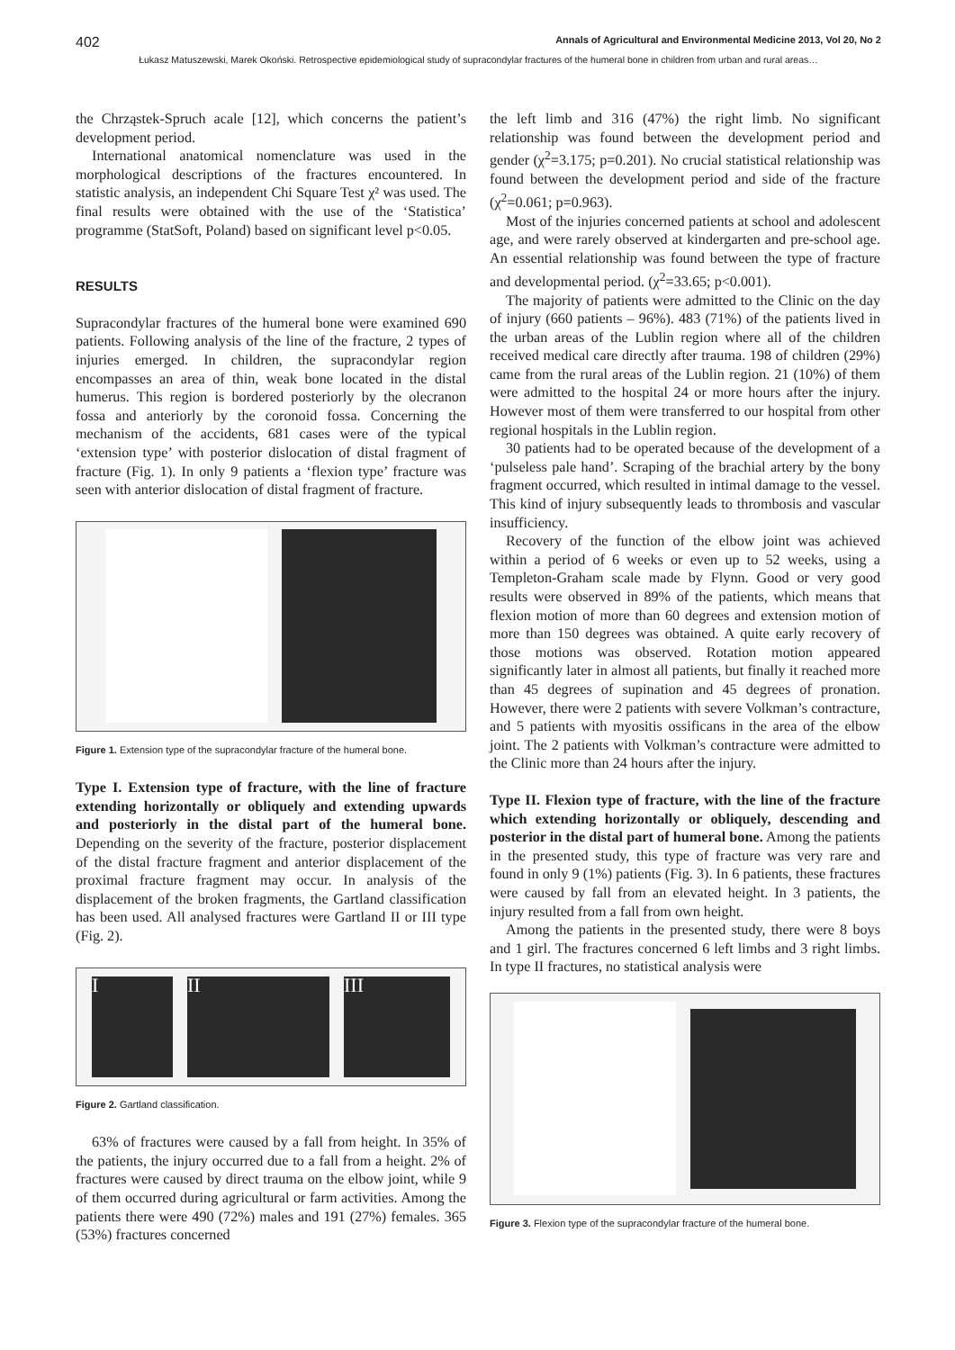402 Annals of Agricultural and Environmental Medicine 2013, Vol 20, No 2
Łukasz Matuszewski, Marek Okoński. Retrospective epidemiological study of supracondylar fractures of the humeral bone in children from urban and rural areas…
the Chrząstek-Spruch acale [12], which concerns the patient’s development period.
International anatomical nomenclature was used in the morphological descriptions of the fractures encountered. In statistic analysis, an independent Chi Square Test χ² was used. The final results were obtained with the use of the ‘Statistica’ programme (StatSoft, Poland) based on significant level p<0.05.
RESULTS
Supracondylar fractures of the humeral bone were examined 690 patients. Following analysis of the line of the fracture, 2 types of injuries emerged. In children, the supracondylar region encompasses an area of thin, weak bone located in the distal humerus. This region is bordered posteriorly by the olecranon fossa and anteriorly by the coronoid fossa. Concerning the mechanism of the accidents, 681 cases were of the typical ‘extension type’ with posterior dislocation of distal fragment of fracture (Fig. 1). In only 9 patients a ‘flexion type’ fracture was seen with anterior dislocation of distal fragment of fracture.
Figure 1. Extension type of the supracondylar fracture of the humeral bone.
Type I. Extension type of fracture, with the line of fracture extending horizontally or obliquely and extending upwards and posteriorly in the distal part of the humeral bone. Depending on the severity of the fracture, posterior displacement of the distal fracture fragment and anterior displacement of the proximal fracture fragment may occur. In analysis of the displacement of the broken fragments, the Gartland classification has been used. All analysed fractures were Gartland II or III type (Fig. 2).
I II III
Figure 2. Gartland classification.
63% of fractures were caused by a fall from height. In 35% of the patients, the injury occurred due to a fall from a height. 2% of fractures were caused by direct trauma on the elbow joint, while 9 of them occurred during agricultural or farm activities. Among the patients there were 490 (72%) males and 191 (27%) females. 365 (53%) fractures concerned
the left limb and 316 (47%) the right limb. No significant relationship was found between the development period and gender (χ<sup>2</sup>=3.175; p=0.201). No crucial statistical relationship was found between the development period and side of the fracture (χ<sup>2</sup>=0.061; p=0.963).
Most of the injuries concerned patients at school and adolescent age, and were rarely observed at kindergarten and pre-school age. An essential relationship was found between the type of fracture and developmental period. (χ<sup>2</sup>=33.65; p<0.001).
The majority of patients were admitted to the Clinic on the day of injury (660 patients – 96%). 483 (71%) of the patients lived in the urban areas of the Lublin region where all of the children received medical care directly after trauma. 198 of children (29%) came from the rural areas of the Lublin region. 21 (10%) of them were admitted to the hospital 24 or more hours after the injury. However most of them were transferred to our hospital from other regional hospitals in the Lublin region.
30 patients had to be operated because of the development of a ‘pulseless pale hand’. Scraping of the brachial artery by the bony fragment occurred, which resulted in intimal damage to the vessel. This kind of injury subsequently leads to thrombosis and vascular insufficiency.
Recovery of the function of the elbow joint was achieved within a period of 6 weeks or even up to 52 weeks, using a Templeton-Graham scale made by Flynn. Good or very good results were observed in 89% of the patients, which means that flexion motion of more than 60 degrees and extension motion of more than 150 degrees was obtained. A quite early recovery of those motions was observed. Rotation motion appeared significantly later in almost all patients, but finally it reached more than 45 degrees of supination and 45 degrees of pronation. However, there were 2 patients with severe Volkman’s contracture, and 5 patients with myositis ossificans in the area of the elbow joint. The 2 patients with Volkman’s contracture were admitted to the Clinic more than 24 hours after the injury.
Type II. Flexion type of fracture, with the line of the fracture which extending horizontally or obliquely, descending and posterior in the distal part of humeral bone. Among the patients in the presented study, this type of fracture was very rare and found in only 9 (1%) patients (Fig. 3). In 6 patients, these fractures were caused by fall from an elevated height. In 3 patients, the injury resulted from a fall from own height.
Among the patients in the presented study, there were 8 boys and 1 girl. The fractures concerned 6 left limbs and 3 right limbs. In type II fractures, no statistical analysis were
Figure 3. Flexion type of the supracondylar fracture of the humeral bone.